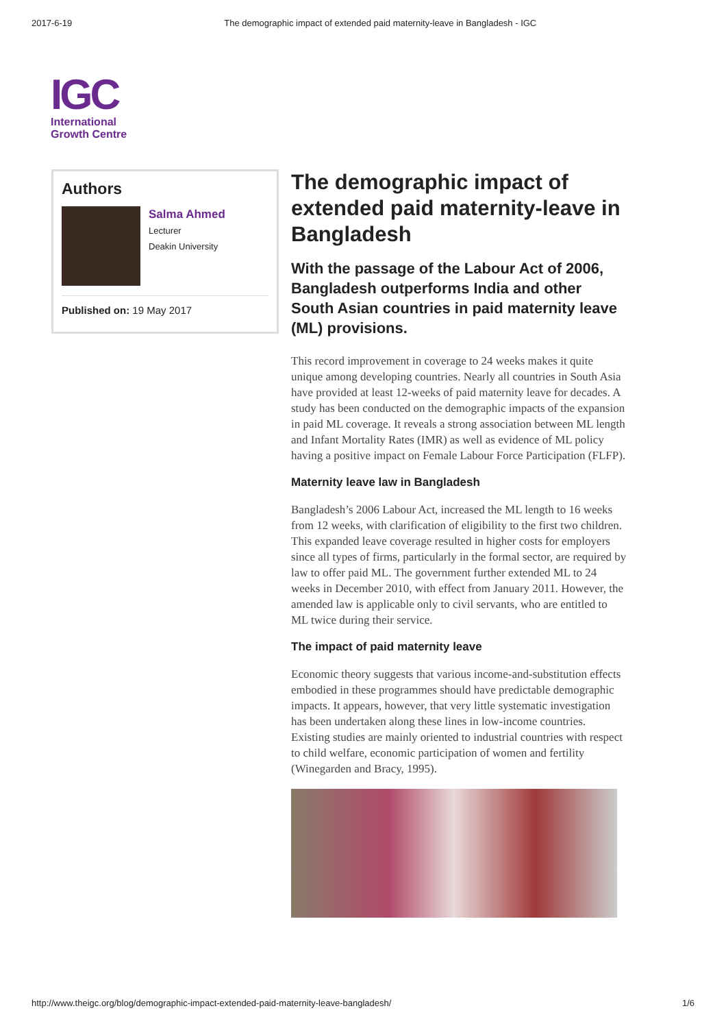2017-6-19 The demographic impact of extended paid maternity-leave in Bangladesh - IGC
IGC
International
Growth Centre
Authors
Salma Ahmed
Lecturer
Deakin University
Published on: 19 May 2017
The demographic impact of extended paid maternity-leave in Bangladesh
With the passage of the Labour Act of 2006, Bangladesh outperforms India and other South Asian countries in paid maternity leave (ML) provisions.
This record improvement in coverage to 24 weeks makes it quite unique among developing countries. Nearly all countries in South Asia have provided at least 12-weeks of paid maternity leave for decades. A study has been conducted on the demographic impacts of the expansion in paid ML coverage. It reveals a strong association between ML length and Infant Mortality Rates (IMR) as well as evidence of ML policy having a positive impact on Female Labour Force Participation (FLFP).
Maternity leave law in Bangladesh
Bangladesh’s 2006 Labour Act, increased the ML length to 16 weeks from 12 weeks, with clarification of eligibility to the first two children. This expanded leave coverage resulted in higher costs for employers since all types of firms, particularly in the formal sector, are required by law to offer paid ML. The government further extended ML to 24 weeks in December 2010, with effect from January 2011. However, the amended law is applicable only to civil servants, who are entitled to ML twice during their service.
The impact of paid maternity leave
Economic theory suggests that various income-and-substitution effects embodied in these programmes should have predictable demographic impacts. It appears, however, that very little systematic investigation has been undertaken along these lines in low-income countries. Existing studies are mainly oriented to industrial countries with respect to child welfare, economic participation of women and fertility (Winegarden and Bracy, 1995).
http://www.theigc.org/blog/demographic-impact-extended-paid-maternity-leave-bangladesh/ 1/6